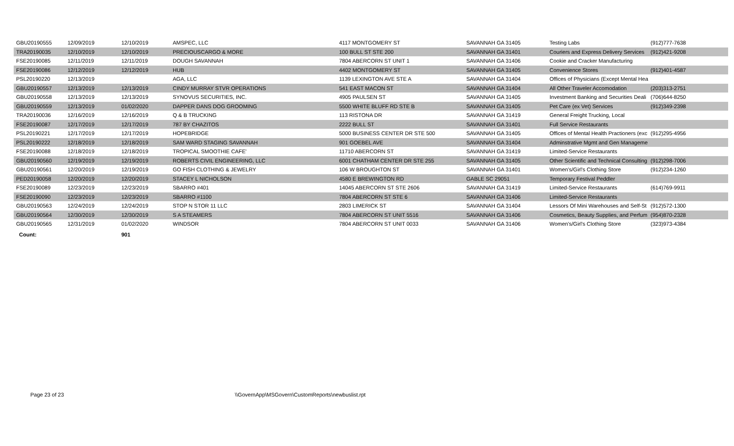| GBU20190555 | 12/09/2019 | 12/10/2019 | AMSPEC, LLC | 4117 MONTGOMERY ST | SAVANNAH GA 31405 | Testing Labs | (912)777-7638 |
| TRA20190035 | 12/10/2019 | 12/10/2019 | PRECIOUSCARGO & MORE | 100 BULL ST STE 200 | SAVANNAH GA 31401 | Couriers and Express Delivery Services | (912)421-9208 |
| FSE20190085 | 12/11/2019 | 12/11/2019 | DOUGH SAVANNAH | 7804 ABERCORN ST UNIT 1 | SAVANNAH GA 31406 | Cookie and Cracker Manufacturing | |
| FSE20190086 | 12/12/2019 | 12/12/2019 | HUB | 4402 MONTGOMERY ST | SAVANNAH GA 31405 | Convenience Stores | (912)401-4587 |
| PSL20190220 | 12/13/2019 | | AGA, LLC | 1139 LEXINGTON AVE STE A | SAVANNAH GA 31404 | Offices of Physicians (Except Mental Hea | |
| GBU20190557 | 12/13/2019 | 12/13/2019 | CINDY MURRAY STVR OPERATIONS | 541 EAST MACON ST | SAVANNAH GA 31404 | All Other Traveler Accomodation | (203)313-2751 |
| GBU20190558 | 12/13/2019 | 12/13/2019 | SYNOVUS SECURITIES, INC. | 4905 PAULSEN ST | SAVANNAH GA 31405 | Investment Banking and Securities Deali | (706)644-8250 |
| GBU20190559 | 12/13/2019 | 01/02/2020 | DAPPER DANS DOG GROOMING | 5500 WHITE BLUFF RD STE B | SAVANNAH GA 31405 | Pet Care (ex Vet) Services | (912)349-2398 |
| TRA20190036 | 12/16/2019 | 12/16/2019 | Q & B TRUCKING | 113 RISTONA DR | SAVANNAH GA 31419 | General Freight Trucking, Local | |
| FSE20190087 | 12/17/2019 | 12/17/2019 | 787 BY CHAZITOS | 2222 BULL ST | SAVANNAH GA 31401 | Full Service Restaurants | |
| PSL20190221 | 12/17/2019 | 12/17/2019 | HOPEBRIDGE | 5000 BUSINESS CENTER DR STE 500 | SAVANNAH GA 31405 | Offices of Mental Health Practioners (exc | (912)295-4956 |
| PSL20190222 | 12/18/2019 | 12/18/2019 | SAM WARD STAGING SAVANNAH | 901 GOEBEL AVE | SAVANNAH GA 31404 | Adminstrative Mgmt and Gen Manageme | |
| FSE20190088 | 12/18/2019 | 12/18/2019 | TROPICAL SMOOTHIE CAFE' | 11710 ABERCORN ST | SAVANNAH GA 31419 | Limited-Service Restaurants | |
| GBU20190560 | 12/19/2019 | 12/19/2019 | ROBERTS CIVIL ENGINEERING, LLC | 6001 CHATHAM CENTER DR STE 255 | SAVANNAH GA 31405 | Other Scientific and Technical Consulting | (912)298-7006 |
| GBU20190561 | 12/20/2019 | 12/19/2019 | GO FISH CLOTHING & JEWELRY | 106 W BROUGHTON ST | SAVANNAH GA 31401 | Women's/Girl's Clothing Store | (912)234-1260 |
| PED20190058 | 12/20/2019 | 12/20/2019 | STACEY L NICHOLSON | 4580 E BREWINGTON RD | GABLE SC 29051 | Temporary Festival Peddler | |
| FSE20190089 | 12/23/2019 | 12/23/2019 | SBARRO #401 | 14045 ABERCORN ST STE 2606 | SAVANNAH GA 31419 | Limited-Service Restaurants | (614)769-9911 |
| FSE20190090 | 12/23/2019 | 12/23/2019 | SBARRO #1100 | 7804 ABERCORN ST STE 6 | SAVANNAH GA 31406 | Limited-Service Restaurants | |
| GBU20190563 | 12/24/2019 | 12/24/2019 | STOP N STOR 11 LLC | 2803 LIMERICK ST | SAVANNAH GA 31404 | Lessors Of Mini Warehouses and Self-St | (912)572-1300 |
| GBU20190564 | 12/30/2019 | 12/30/2019 | S A STEAMERS | 7804 ABERCORN ST UNIT 5516 | SAVANNAH GA 31406 | Cosmetics, Beauty Supplies, and Perfum | (954)870-2328 |
| GBU20190565 | 12/31/2019 | 01/02/2020 | WINDSOR | 7804 ABERCORN ST UNIT 0033 | SAVANNAH GA 31406 | Women's/Girl's Clothing Store | (323)973-4384 |
| Count: | | 901 | | | | | |
Page 23 of 23
\\GovernApp\MSGovern\CustomReports\newbuslist.rpt